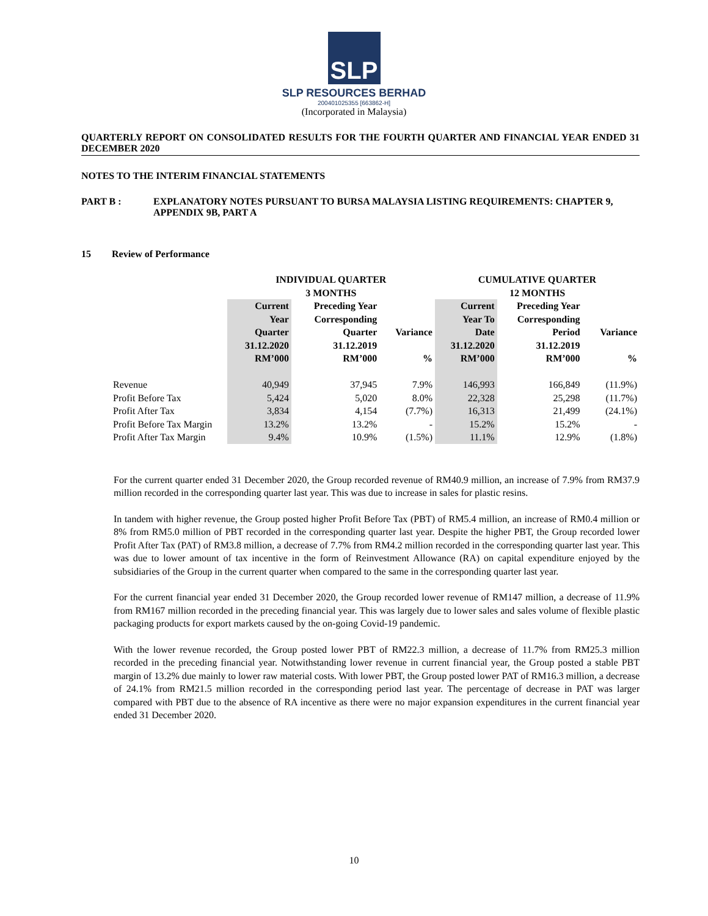SLP
SLP RESOURCES BERHAD
200401025355 [663862-H]
(Incorporated in Malaysia)
QUARTERLY REPORT ON CONSOLIDATED RESULTS FOR THE FOURTH QUARTER AND FINANCIAL YEAR ENDED 31 DECEMBER 2020
NOTES TO THE INTERIM FINANCIAL STATEMENTS
PART B : EXPLANATORY NOTES PURSUANT TO BURSA MALAYSIA LISTING REQUIREMENTS: CHAPTER 9, APPENDIX 9B, PART A
15 Review of Performance
| | INDIVIDUAL QUARTER 3 MONTHS | | | CUMULATIVE QUARTER 12 MONTHS | | |
| --- | --- | --- | --- | --- | --- | --- |
| | Current Year Quarter 31.12.2020 RM’000 | Preceding Year Corresponding Quarter 31.12.2019 RM’000 | Variance % | Current Year To Date 31.12.2020 RM’000 | Preceding Year Corresponding Period 31.12.2019 RM’000 | Variance % |
| Revenue | 40,949 | 37,945 | 7.9% | 146,993 | 166,849 | (11.9%) |
| Profit Before Tax | 5,424 | 5,020 | 8.0% | 22,328 | 25,298 | (11.7%) |
| Profit After Tax | 3,834 | 4,154 | (7.7%) | 16,313 | 21,499 | (24.1%) |
| Profit Before Tax Margin | 13.2% | 13.2% | - | 15.2% | 15.2% | - |
| Profit After Tax Margin | 9.4% | 10.9% | (1.5%) | 11.1% | 12.9% | (1.8%) |
For the current quarter ended 31 December 2020, the Group recorded revenue of RM40.9 million, an increase of 7.9% from RM37.9 million recorded in the corresponding quarter last year. This was due to increase in sales for plastic resins.
In tandem with higher revenue, the Group posted higher Profit Before Tax (PBT) of RM5.4 million, an increase of RM0.4 million or 8% from RM5.0 million of PBT recorded in the corresponding quarter last year. Despite the higher PBT, the Group recorded lower Profit After Tax (PAT) of RM3.8 million, a decrease of 7.7% from RM4.2 million recorded in the corresponding quarter last year. This was due to lower amount of tax incentive in the form of Reinvestment Allowance (RA) on capital expenditure enjoyed by the subsidiaries of the Group in the current quarter when compared to the same in the corresponding quarter last year.
For the current financial year ended 31 December 2020, the Group recorded lower revenue of RM147 million, a decrease of 11.9% from RM167 million recorded in the preceding financial year. This was largely due to lower sales and sales volume of flexible plastic packaging products for export markets caused by the on-going Covid-19 pandemic.
With the lower revenue recorded, the Group posted lower PBT of RM22.3 million, a decrease of 11.7% from RM25.3 million recorded in the preceding financial year. Notwithstanding lower revenue in current financial year, the Group posted a stable PBT margin of 13.2% due mainly to lower raw material costs. With lower PBT, the Group posted lower PAT of RM16.3 million, a decrease of 24.1% from RM21.5 million recorded in the corresponding period last year. The percentage of decrease in PAT was larger compared with PBT due to the absence of RA incentive as there were no major expansion expenditures in the current financial year ended 31 December 2020.
10